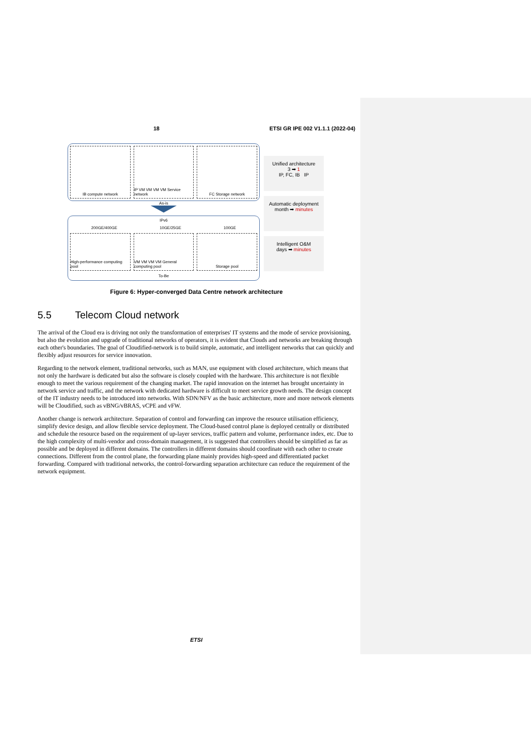18 ETSI GR IPE 002 V1.1.1 (2022-04)
IB compute network IP VM VM VM VM Service network FC Storage network
As-is
IPv6
200GE/400GE 10GE/25GE 100GE
High-performance computing pool
VM VM VM VM General computing pool
Storage pool
To-Be
Unified architecture
3 ➡ 1
IP, FC, IB IP
Automatic deployment
month ➡ minutes
Intelligent O&M
days ➡ minutes
Figure 6: Hyper-converged Data Centre network architecture
5.5 Telecom Cloud network
The arrival of the Cloud era is driving not only the transformation of enterprises' IT systems and the mode of service provisioning, but also the evolution and upgrade of traditional networks of operators, it is evident that Clouds and networks are breaking through each other's boundaries. The goal of Cloudified-network is to build simple, automatic, and intelligent networks that can quickly and flexibly adjust resources for service innovation.
Regarding to the network element, traditional networks, such as MAN, use equipment with closed architecture, which means that not only the hardware is dedicated but also the software is closely coupled with the hardware. This architecture is not flexible enough to meet the various requirement of the changing market. The rapid innovation on the internet has brought uncertainty in network service and traffic, and the network with dedicated hardware is difficult to meet service growth needs. The design concept of the IT industry needs to be introduced into networks. With SDN/NFV as the basic architecture, more and more network elements will be Cloudified, such as vBNG/vBRAS, vCPE and vFW.
Another change is network architecture. Separation of control and forwarding can improve the resource utilisation efficiency, simplify device design, and allow flexible service deployment. The Cloud-based control plane is deployed centrally or distributed and schedule the resource based on the requirement of up-layer services, traffic pattern and volume, performance index, etc. Due to the high complexity of multi-vendor and cross-domain management, it is suggested that controllers should be simplified as far as possible and be deployed in different domains. The controllers in different domains should coordinate with each other to create connections. Different from the control plane, the forwarding plane mainly provides high-speed and differentiated packet forwarding. Compared with traditional networks, the control-forwarding separation architecture can reduce the requirement of the network equipment.
ETSI